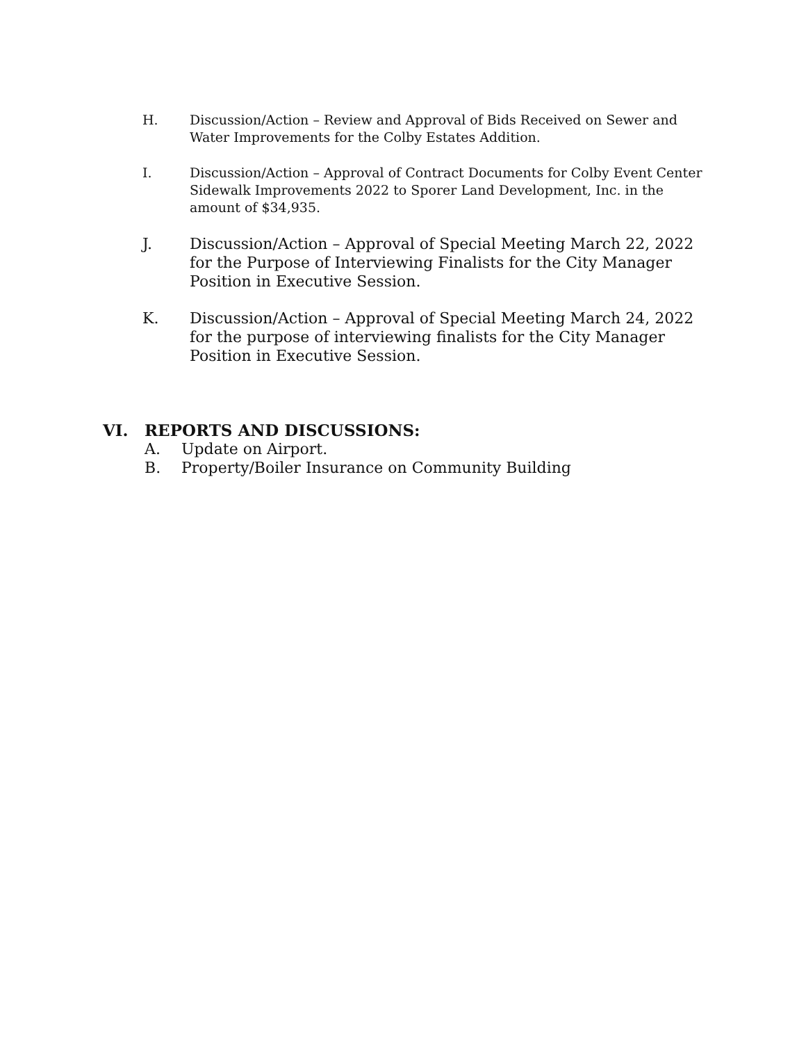H. Discussion/Action – Review and Approval of Bids Received on Sewer and Water Improvements for the Colby Estates Addition.
I. Discussion/Action – Approval of Contract Documents for Colby Event Center Sidewalk Improvements 2022 to Sporer Land Development, Inc. in the amount of $34,935.
J. Discussion/Action – Approval of Special Meeting March 22, 2022 for the Purpose of Interviewing Finalists for the City Manager Position in Executive Session.
K. Discussion/Action – Approval of Special Meeting March 24, 2022 for the purpose of interviewing finalists for the City Manager Position in Executive Session.
VI. REPORTS AND DISCUSSIONS:
A. Update on Airport.
B. Property/Boiler Insurance on Community Building